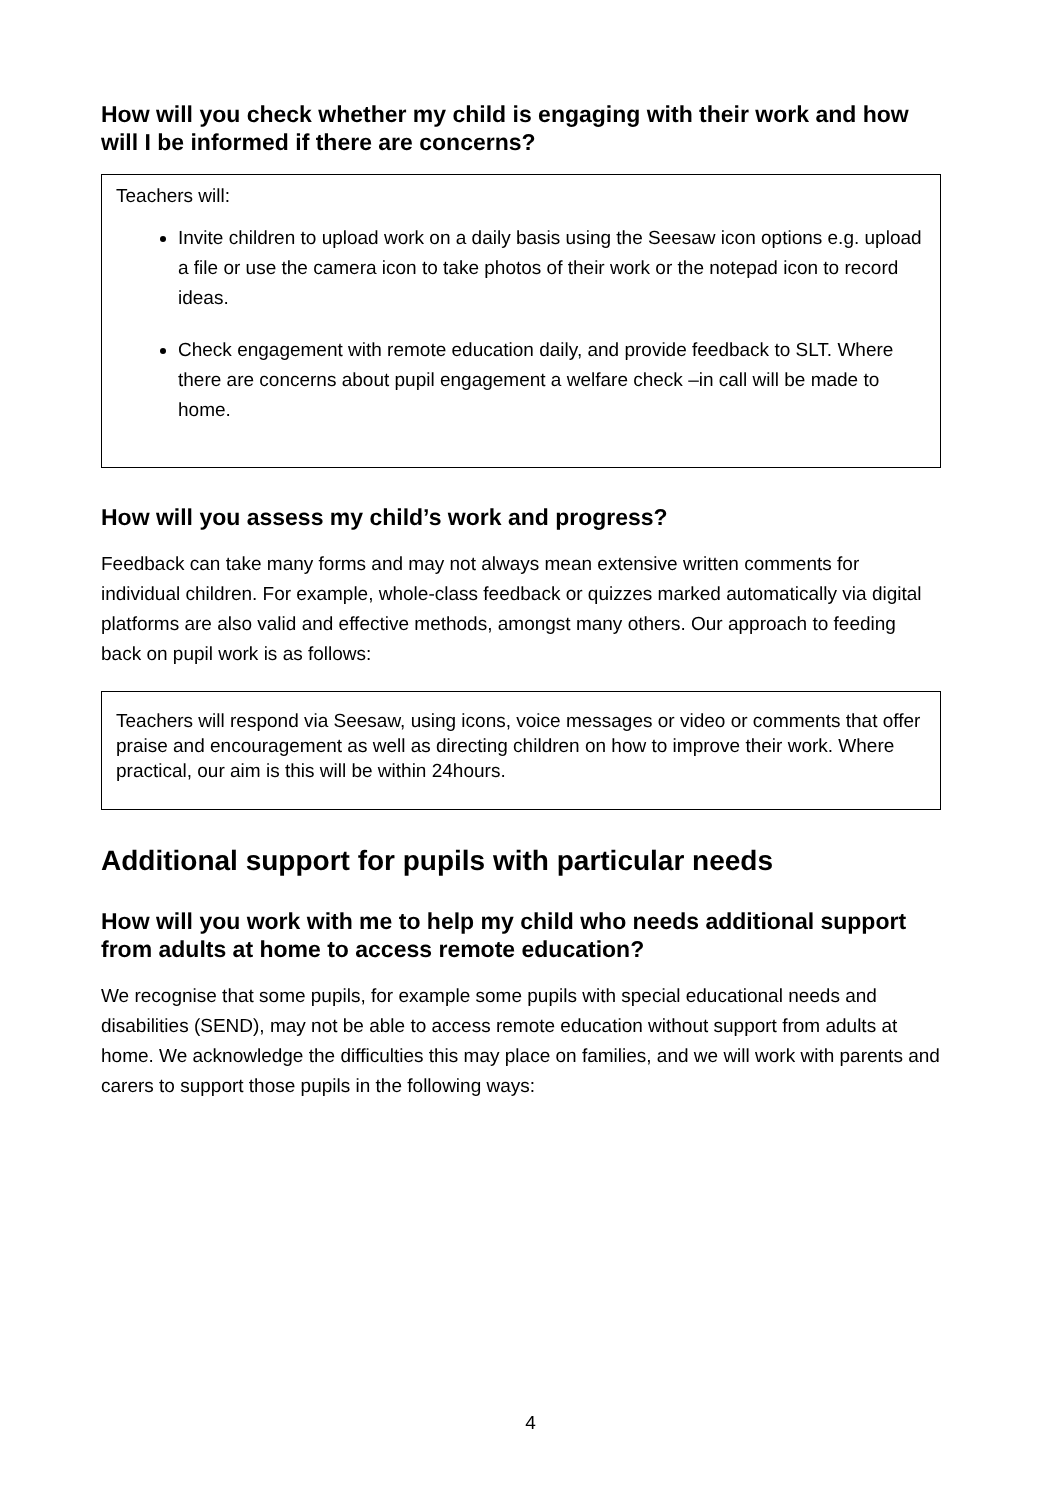How will you check whether my child is engaging with their work and how will I be informed if there are concerns?
Teachers will:
Invite children to upload work on a daily basis using the Seesaw icon options e.g. upload a file or use the camera icon to take photos of their work or the notepad icon to record ideas.
Check engagement with remote education daily, and provide feedback to SLT. Where there are concerns about pupil engagement a welfare check –in call will be made to home.
How will you assess my child’s work and progress?
Feedback can take many forms and may not always mean extensive written comments for individual children. For example, whole-class feedback or quizzes marked automatically via digital platforms are also valid and effective methods, amongst many others. Our approach to feeding back on pupil work is as follows:
Teachers will respond via Seesaw, using icons, voice messages or video or comments that offer praise and encouragement as well as directing children on how to improve their work. Where practical, our aim is this will be within 24hours.
Additional support for pupils with particular needs
How will you work with me to help my child who needs additional support from adults at home to access remote education?
We recognise that some pupils, for example some pupils with special educational needs and disabilities (SEND), may not be able to access remote education without support from adults at home. We acknowledge the difficulties this may place on families, and we will work with parents and carers to support those pupils in the following ways:
4